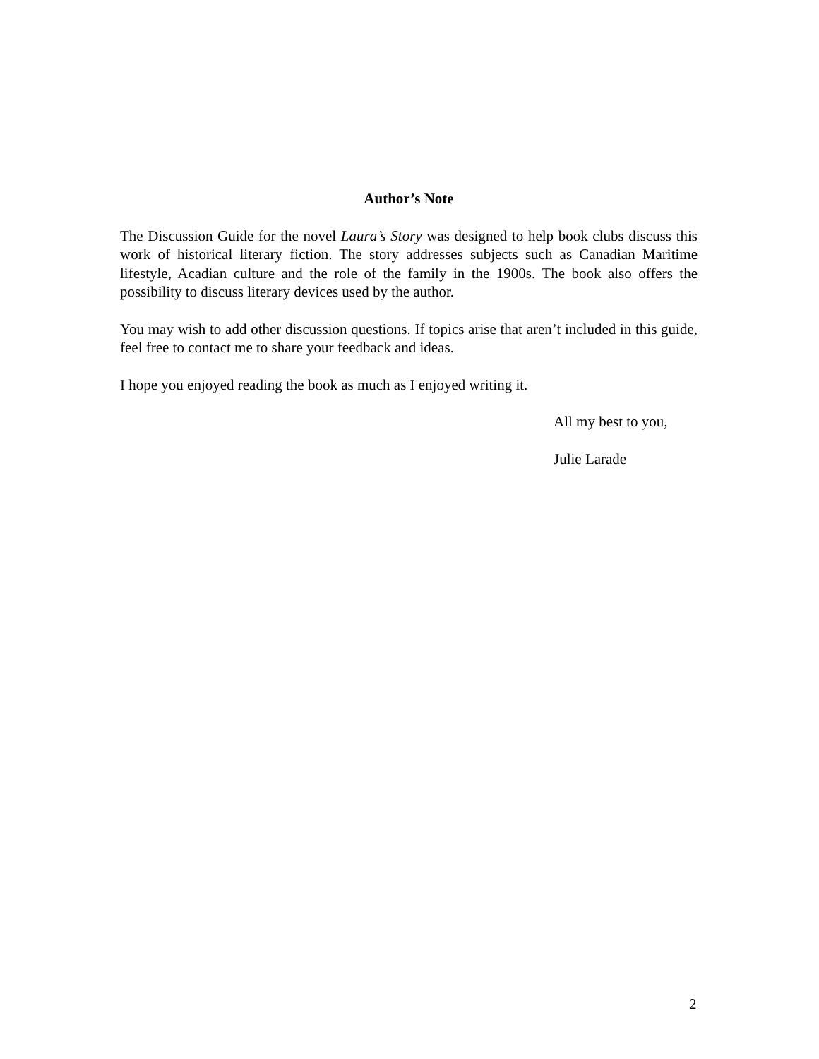Author’s Note
The Discussion Guide for the novel Laura’s Story was designed to help book clubs discuss this work of historical literary fiction. The story addresses subjects such as Canadian Maritime lifestyle, Acadian culture and the role of the family in the 1900s. The book also offers the possibility to discuss literary devices used by the author.
You may wish to add other discussion questions. If topics arise that aren’t included in this guide, feel free to contact me to share your feedback and ideas.
I hope you enjoyed reading the book as much as I enjoyed writing it.
All my best to you,
Julie Larade
2